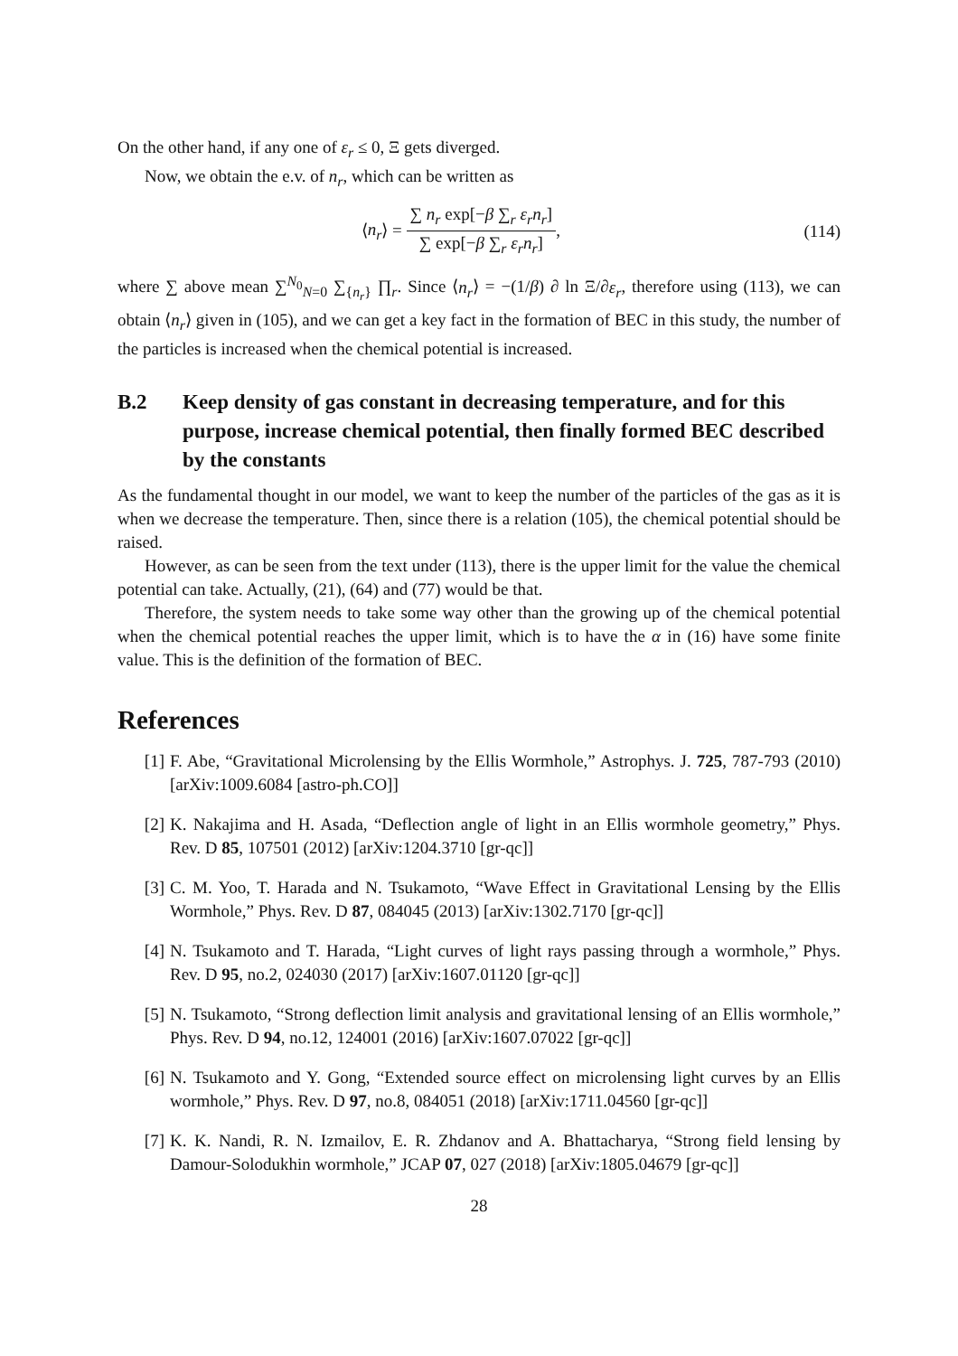On the other hand, if any one of ε<sub>r</sub> ≤ 0, Ξ gets diverged.
Now, we obtain the e.v. of n<sub>r</sub>, which can be written as
⟨n<sub>r</sub>⟩ = ∑ n<sub>r</sub> exp[−β ∑<sub>r</sub> ε<sub>r</sub>n<sub>r</sub>] ∑ exp[−β ∑<sub>r</sub> ε<sub>r</sub>n<sub>r</sub>],
(114)
where ∑ above mean ∑<sup>N<sub>0</sub></sup><sub>N=0</sub> ∑<sub>{n<sub>r</sub>}</sub> ∏<sub>r</sub>. Since ⟨n<sub>r</sub>⟩ = −(1/β) ∂ ln Ξ/∂ε<sub>r</sub>, therefore using (113), we can obtain ⟨n<sub>r</sub>⟩ given in (105), and we can get a key fact in the formation of BEC in this study, the number of the particles is increased when the chemical potential is increased.
B.2 Keep density of gas constant in decreasing temperature, and for this purpose, increase chemical potential, then finally formed BEC described by the constants
As the fundamental thought in our model, we want to keep the number of the particles of the gas as it is when we decrease the temperature. Then, since there is a relation (105), the chemical potential should be raised.
However, as can be seen from the text under (113), there is the upper limit for the value the chemical potential can take. Actually, (21), (64) and (77) would be that.
Therefore, the system needs to take some way other than the growing up of the chemical potential when the chemical potential reaches the upper limit, which is to have the α in (16) have some finite value. This is the definition of the formation of BEC.
References
[1] F. Abe, “Gravitational Microlensing by the Ellis Wormhole,” Astrophys. J. 725, 787-793 (2010) [arXiv:1009.6084 [astro-ph.CO]]
[2] K. Nakajima and H. Asada, “Deflection angle of light in an Ellis wormhole geometry,” Phys. Rev. D 85, 107501 (2012) [arXiv:1204.3710 [gr-qc]]
[3] C. M. Yoo, T. Harada and N. Tsukamoto, “Wave Effect in Gravitational Lensing by the Ellis Wormhole,” Phys. Rev. D 87, 084045 (2013) [arXiv:1302.7170 [gr-qc]]
[4] N. Tsukamoto and T. Harada, “Light curves of light rays passing through a wormhole,” Phys. Rev. D 95, no.2, 024030 (2017) [arXiv:1607.01120 [gr-qc]]
[5] N. Tsukamoto, “Strong deflection limit analysis and gravitational lensing of an Ellis wormhole,” Phys. Rev. D 94, no.12, 124001 (2016) [arXiv:1607.07022 [gr-qc]]
[6] N. Tsukamoto and Y. Gong, “Extended source effect on microlensing light curves by an Ellis wormhole,” Phys. Rev. D 97, no.8, 084051 (2018) [arXiv:1711.04560 [gr-qc]]
[7] K. K. Nandi, R. N. Izmailov, E. R. Zhdanov and A. Bhattacharya, “Strong field lensing by Damour-Solodukhin wormhole,” JCAP 07, 027 (2018) [arXiv:1805.04679 [gr-qc]]
28